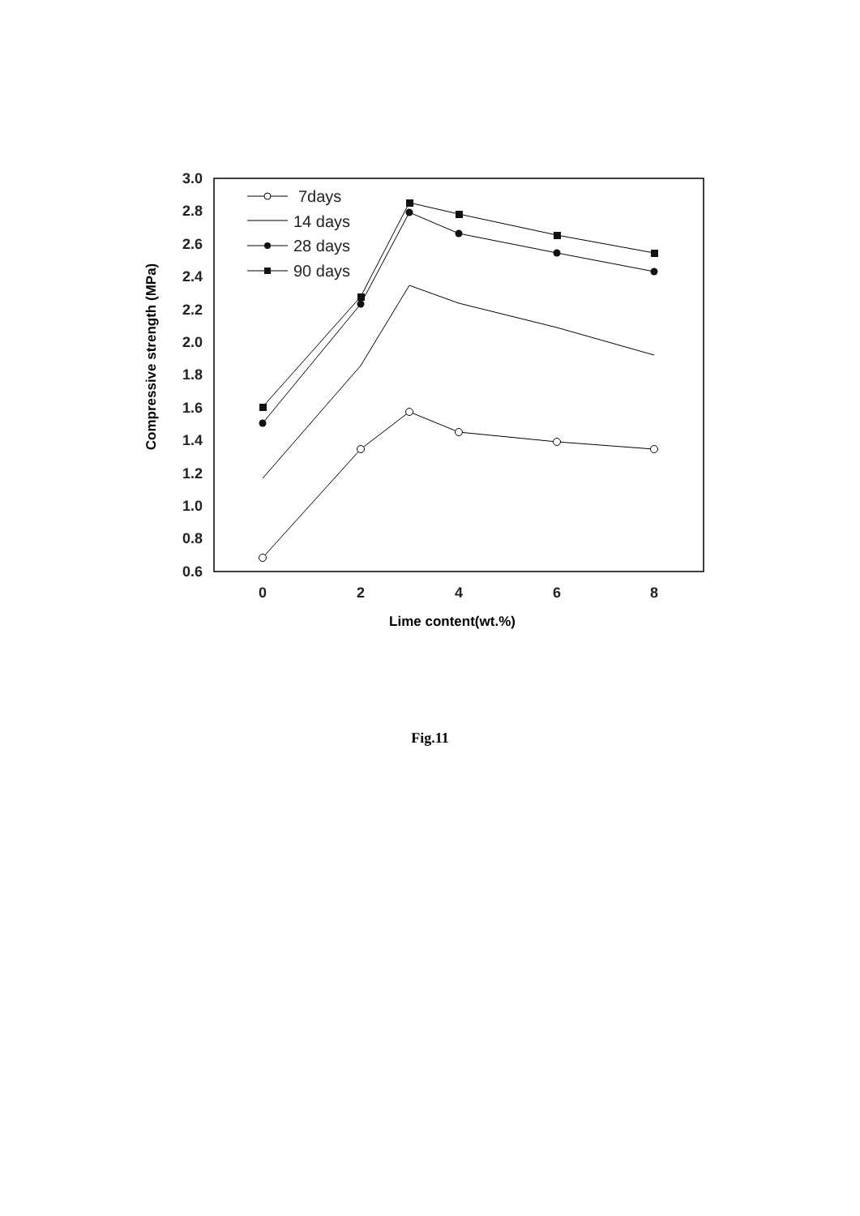3.0
2.8
2.6
2.4
2.2
2.0
1.8
1.6
1.4
1.2
1.0
0.8
0.6
0
2
4
6
8
Lime content(wt.%)
Compressive strength (MPa)
7days
14 days
28 days
90 days
Fig.11